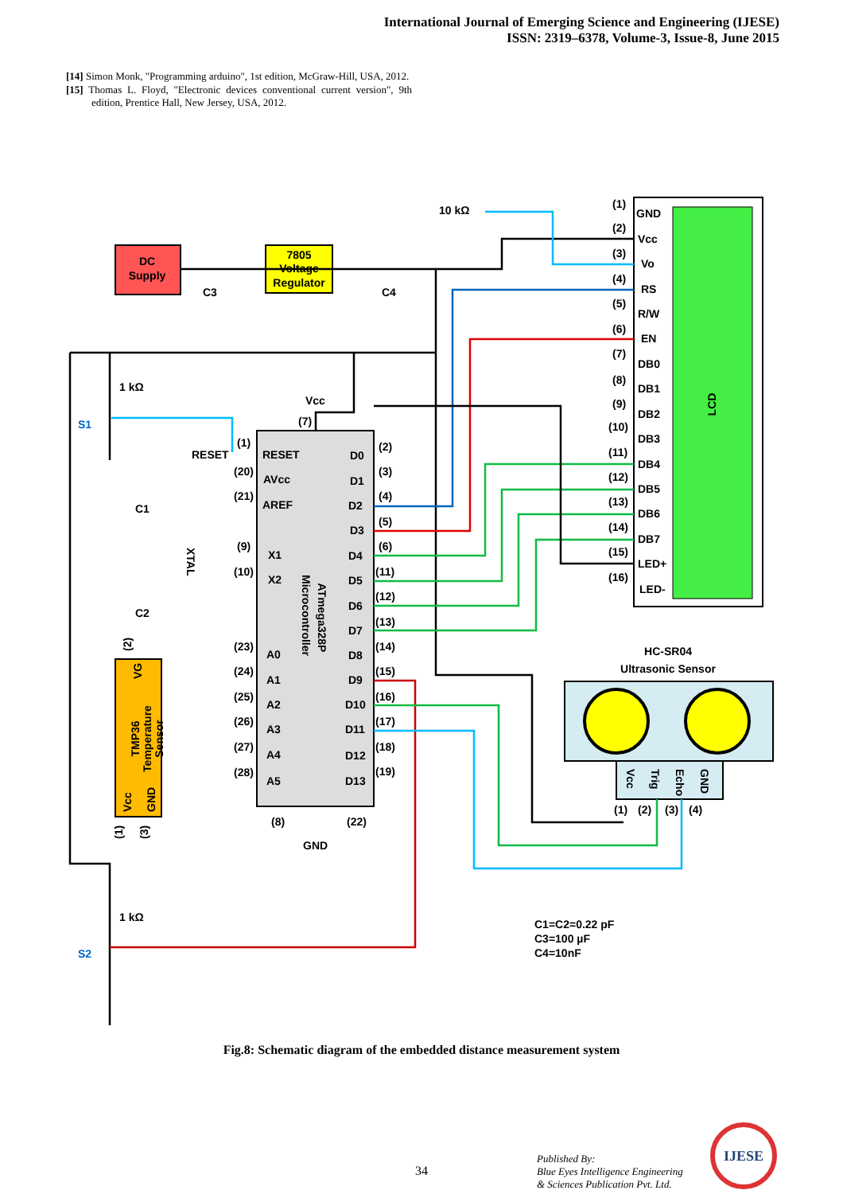International Journal of Emerging Science and Engineering (IJESE)
ISSN: 2319–6378, Volume-3, Issue-8, June 2015
[14] Simon Monk, "Programming arduino", 1st edition, McGraw-Hill, USA, 2012.
[15] Thomas L. Floyd, "Electronic devices conventional current version", 9th edition, Prentice Hall, New Jersey, USA, 2012.
DC
Supply
7805
Voltage
Regulator
C3
C4
10 kΩ
LCD
GND
Vcc
Vo
RS
R/W
EN
DB0
DB1
DB2
DB3
DB4
DB5
DB6
DB7
LED+
LED-
(1)
(2)
(3)
(4)
(5)
(6)
(7)
(8)
(9)
(10)
(11)
(12)
(13)
(14)
(15)
(16)
1 kΩ
S1
Vcc
(7)
RESET
(1)
RESET
D0
(20)
AVcc
D1
(21)
AREF
D2
D3
(9)
X1
D4
(10)
X2
D5
D6
D7
(23)
A0
D8
(24)
A1
D9
(25)
A2
D10
(26)
A3
D11
(27)
A4
D12
(28)
A5
D13
(2)
(3)
(4)
(5)
(6)
(11)
(12)
(13)
(14)
(15)
(16)
(17)
(18)
(19)
ATmega328P
Microcontroller
(8)
(22)
GND
C1
C2
XTAL
TMP36
Temperature
Sensor
(2)
VG
Vcc
GND
(1)
(3)
HC-SR04
Ultrasonic Sensor
Vcc
Trig
Echo
GND
(1)
(2)
(3)
(4)
1 kΩ
S2
C1=C2=0.22 pF
C3=100 µF
C4=10nF
Fig.8: Schematic diagram of the embedded distance measurement system
34
Published By:
Blue Eyes Intelligence Engineering
& Sciences Publication Pvt. Ltd.
IJESE